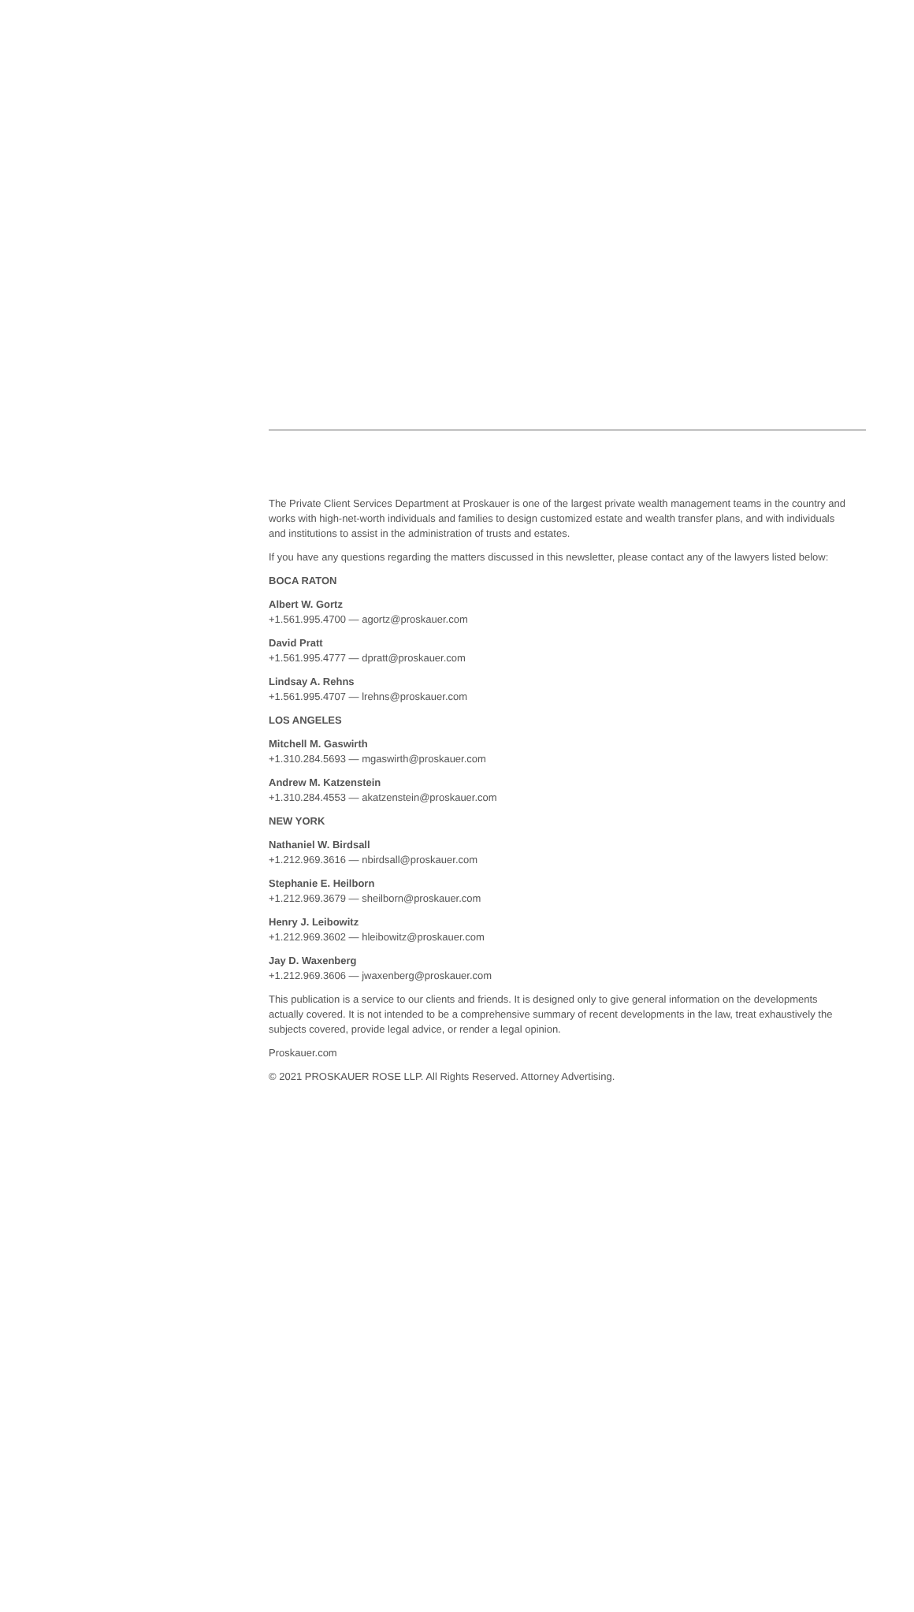The Private Client Services Department at Proskauer is one of the largest private wealth management teams in the country and works with high-net-worth individuals and families to design customized estate and wealth transfer plans, and with individuals and institutions to assist in the administration of trusts and estates.
If you have any questions regarding the matters discussed in this newsletter, please contact any of the lawyers listed below:
BOCA RATON
Albert W. Gortz
+1.561.995.4700 — agortz@proskauer.com
David Pratt
+1.561.995.4777 — dpratt@proskauer.com
Lindsay A. Rehns
+1.561.995.4707 — lrehns@proskauer.com
LOS ANGELES
Mitchell M. Gaswirth
+1.310.284.5693 — mgaswirth@proskauer.com
Andrew M. Katzenstein
+1.310.284.4553 — akatzenstein@proskauer.com
NEW YORK
Nathaniel W. Birdsall
+1.212.969.3616 — nbirdsall@proskauer.com
Stephanie E. Heilborn
+1.212.969.3679 — sheilborn@proskauer.com
Henry J. Leibowitz
+1.212.969.3602 — hleibowitz@proskauer.com
Jay D. Waxenberg
+1.212.969.3606 — jwaxenberg@proskauer.com
This publication is a service to our clients and friends. It is designed only to give general information on the developments actually covered. It is not intended to be a comprehensive summary of recent developments in the law, treat exhaustively the subjects covered, provide legal advice, or render a legal opinion.
Proskauer.com
© 2021 PROSKAUER ROSE LLP. All Rights Reserved. Attorney Advertising.